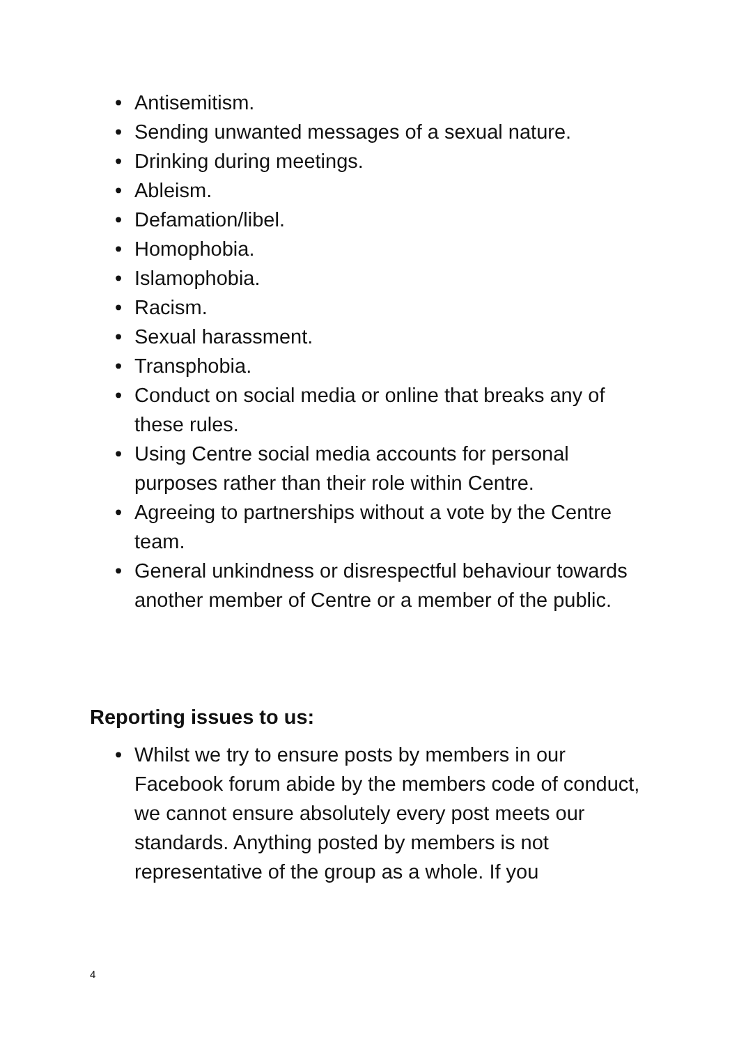• Antisemitism.
• Sending unwanted messages of a sexual nature.
• Drinking during meetings.
• Ableism.
• Defamation/libel.
• Homophobia.
• Islamophobia.
• Racism.
• Sexual harassment.
• Transphobia.
• Conduct on social media or online that breaks any of these rules.
• Using Centre social media accounts for personal purposes rather than their role within Centre.
• Agreeing to partnerships without a vote by the Centre team.
• General unkindness or disrespectful behaviour towards another member of Centre or a member of the public.
Reporting issues to us:
• Whilst we try to ensure posts by members in our Facebook forum abide by the members code of conduct, we cannot ensure absolutely every post meets our standards. Anything posted by members is not representative of the group as a whole. If you
4